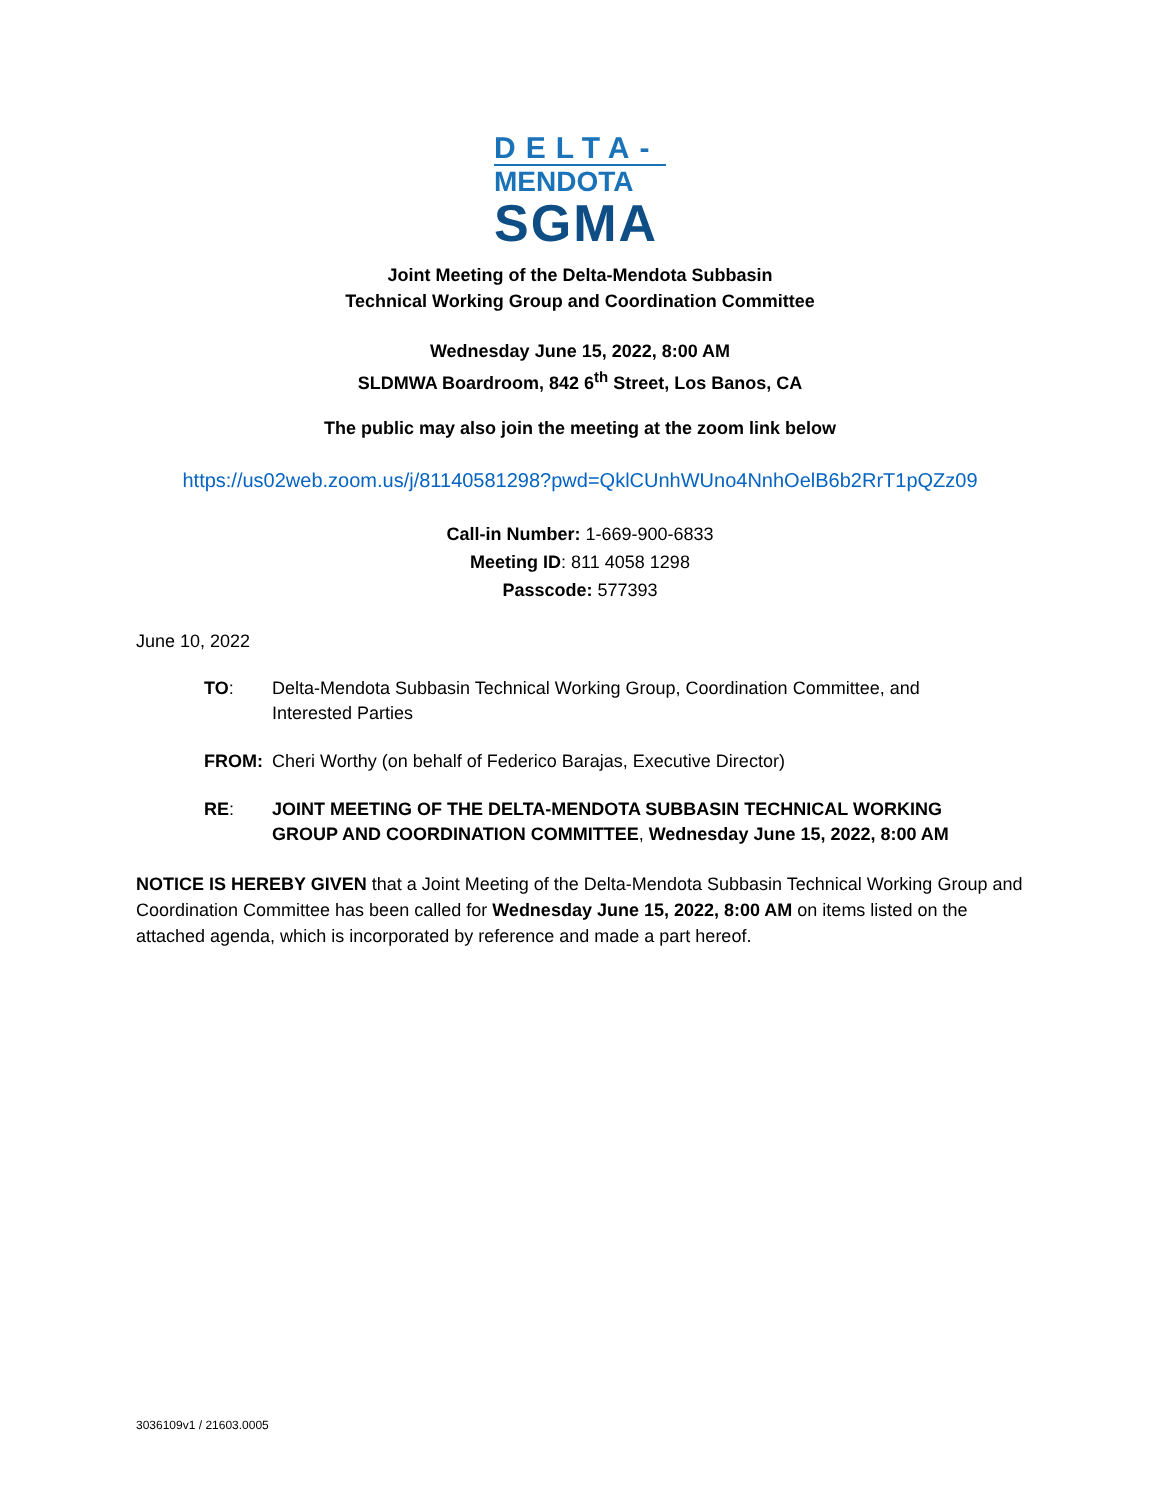DELTA-
MENDOTA
SGMA
Joint Meeting of the Delta-Mendota Subbasin
Technical Working Group and Coordination Committee
Wednesday June 15, 2022, 8:00 AM
SLDMWA Boardroom, 842 6<sup>th</sup> Street, Los Banos, CA
The public may also join the meeting at the zoom link below
https://us02web.zoom.us/j/81140581298?pwd=QklCUnhWUno4NnhOelB6b2RrT1pQZz09
Call-in Number: 1-669-900-6833
Meeting ID: 811 4058 1298
Passcode: 577393
June 10, 2022
TO: Delta-Mendota Subbasin Technical Working Group, Coordination Committee, and Interested Parties
FROM: Cheri Worthy (on behalf of Federico Barajas, Executive Director)
RE: JOINT MEETING OF THE DELTA-MENDOTA SUBBASIN TECHNICAL WORKING GROUP AND COORDINATION COMMITTEE, Wednesday June 15, 2022, 8:00 AM
NOTICE IS HEREBY GIVEN that a Joint Meeting of the Delta-Mendota Subbasin Technical Working Group and Coordination Committee has been called for Wednesday June 15, 2022, 8:00 AM on items listed on the attached agenda, which is incorporated by reference and made a part hereof.
3036109v1 / 21603.0005